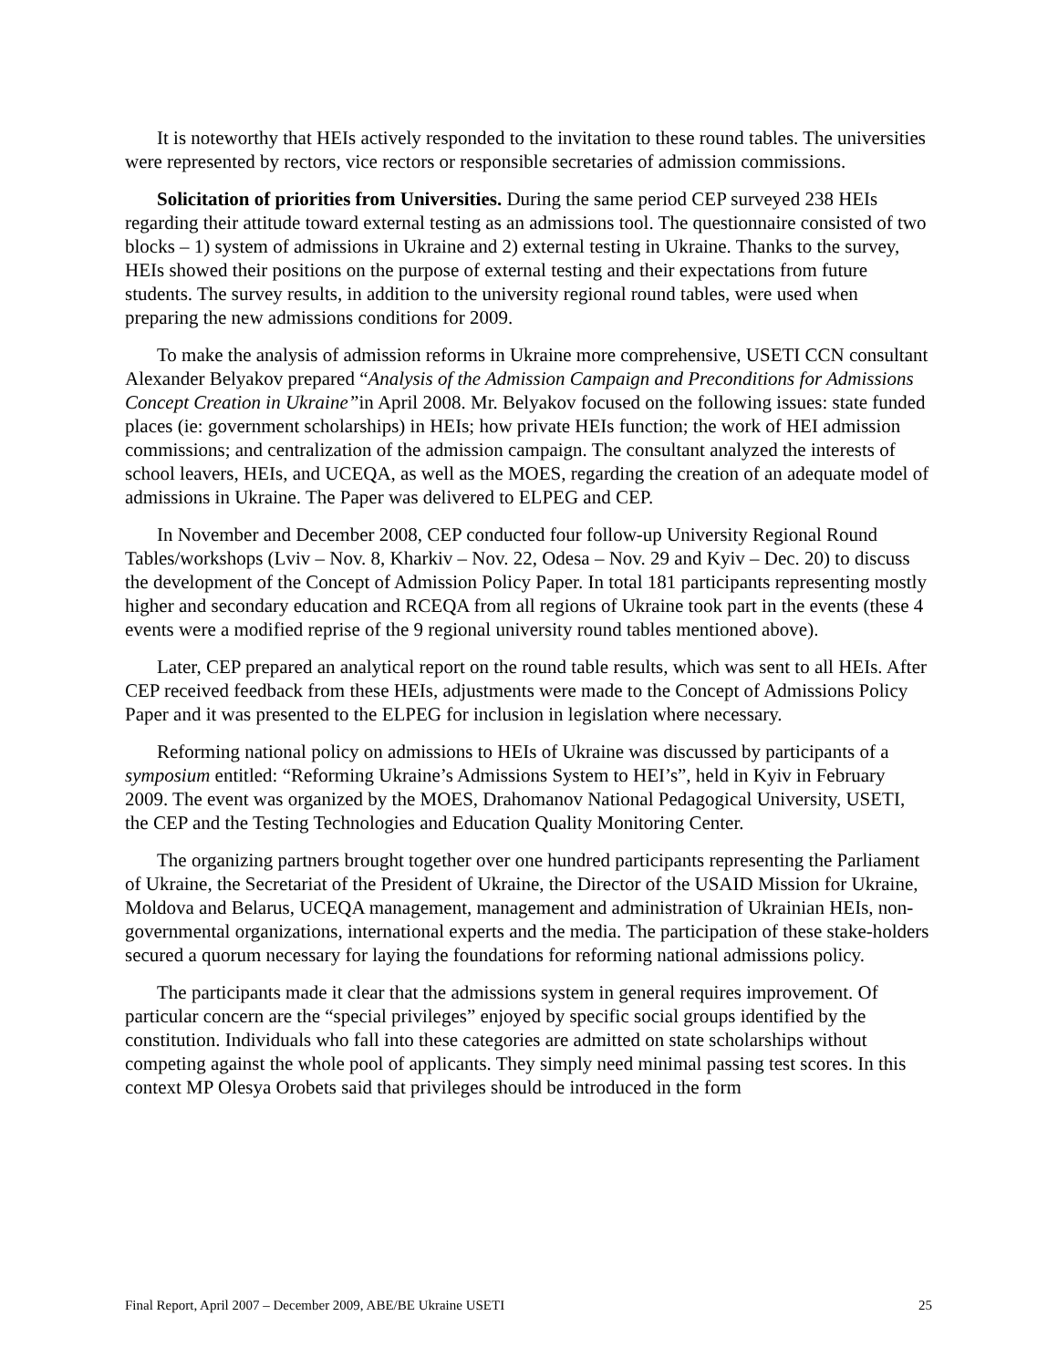It is noteworthy that HEIs actively responded to the invitation to these round tables. The universities were represented by rectors, vice rectors or responsible secretaries of admission commissions.
Solicitation of priorities from Universities. During the same period CEP surveyed 238 HEIs regarding their attitude toward external testing as an admissions tool. The questionnaire consisted of two blocks – 1) system of admissions in Ukraine and 2) external testing in Ukraine. Thanks to the survey, HEIs showed their positions on the purpose of external testing and their expectations from future students. The survey results, in addition to the university regional round tables, were used when preparing the new admissions conditions for 2009.
To make the analysis of admission reforms in Ukraine more comprehensive, USETI CCN consultant Alexander Belyakov prepared “Analysis of the Admission Campaign and Preconditions for Admissions Concept Creation in Ukraine”in April 2008. Mr. Belyakov focused on the following issues: state funded places (ie: government scholarships) in HEIs; how private HEIs function; the work of HEI admission commissions; and centralization of the admission campaign. The consultant analyzed the interests of school leavers, HEIs, and UCEQA, as well as the MOES, regarding the creation of an adequate model of admissions in Ukraine. The Paper was delivered to ELPEG and CEP.
In November and December 2008, CEP conducted four follow-up University Regional Round Tables/workshops (Lviv – Nov. 8, Kharkiv – Nov. 22, Odesa – Nov. 29 and Kyiv – Dec. 20) to discuss the development of the Concept of Admission Policy Paper. In total 181 participants representing mostly higher and secondary education and RCEQA from all regions of Ukraine took part in the events (these 4 events were a modified reprise of the 9 regional university round tables mentioned above).
Later, CEP prepared an analytical report on the round table results, which was sent to all HEIs. After CEP received feedback from these HEIs, adjustments were made to the Concept of Admissions Policy Paper and it was presented to the ELPEG for inclusion in legislation where necessary.
Reforming national policy on admissions to HEIs of Ukraine was discussed by participants of a symposium entitled: “Reforming Ukraine’s Admissions System to HEI’s”, held in Kyiv in February 2009. The event was organized by the MOES, Drahomanov National Pedagogical University, USETI, the CEP and the Testing Technologies and Education Quality Monitoring Center.
The organizing partners brought together over one hundred participants representing the Parliament of Ukraine, the Secretariat of the President of Ukraine, the Director of the USAID Mission for Ukraine, Moldova and Belarus, UCEQA management, management and administration of Ukrainian HEIs, non-governmental organizations, international experts and the media. The participation of these stake-holders secured a quorum necessary for laying the foundations for reforming national admissions policy.
The participants made it clear that the admissions system in general requires improvement. Of particular concern are the “special privileges” enjoyed by specific social groups identified by the constitution. Individuals who fall into these categories are admitted on state scholarships without competing against the whole pool of applicants. They simply need minimal passing test scores. In this context MP Olesya Orobets said that privileges should be introduced in the form
Final Report, April 2007 – December 2009, ABE/BE Ukraine USETI 25